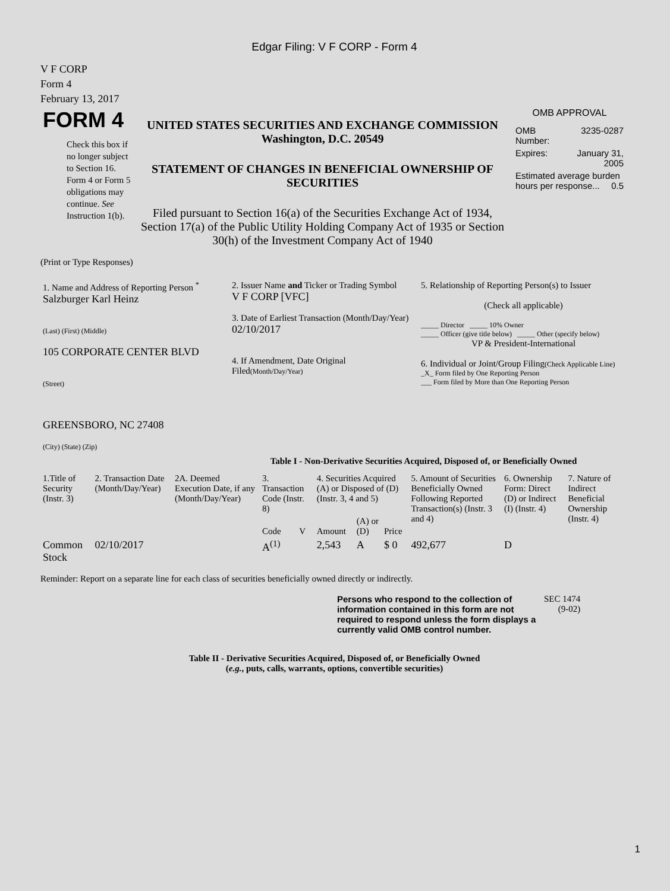Edgar Filing: V F CORP - Form 4
V F CORP
Form 4
February 13, 2017
| FORM 4 Check this box if no longer subject to Section 16. Form 4 or Form 5 obligations may continue. See Instruction 1(b). | UNITED STATES SECURITIES AND EXCHANGE COMMISSION Washington, D.C. 20549 STATEMENT OF CHANGES IN BENEFICIAL OWNERSHIP OF SECURITIES Filed pursuant to Section 16(a) of the Securities Exchange Act of 1934, Section 17(a) of the Public Utility Holding Company Act of 1935 or Section 30(h) of the Investment Company Act of 1940 | OMB APPROVAL / OMB Number: / 3235-0287 / / Expires: / January 31, 2005 / / Estimated average burden hours per response... 0.5 / / |
(Print or Type Responses)
| 1. Name and Address of Reporting Person <sup>*</sup> Salzburger Karl Heinz (Last) (First) (Middle) 105 CORPORATE CENTER BLVD (Street) GREENSBORO, NC 27408 (City) (State) (Zip) | 2. Issuer Name and Ticker or Trading Symbol V F CORP [VFC] 3. Date of Earliest Transaction (Month/Day/Year) 02/10/2017 4. If Amendment, Date Original Filed (Month/Day/Year) | 5. Relationship of Reporting Person(s) to Issuer (Check all applicable) _____ Director _____ 10% Owner _____ Officer (give title below) _____ Other (specify below) VP & President-International 6. Individual or Joint/Group Filing (Check Applicable Line) _X_ Form filed by One Reporting Person ___ Form filed by More than One Reporting Person |
Table I - Non-Derivative Securities Acquired, Disposed of, or Beneficially Owned
| 1.Title of Security (Instr. 3) | 2. Transaction Date (Month/Day/Year) | 2A. Deemed Execution Date, if any (Month/Day/Year) | 3. Transaction Code (Instr. 8) | | 4. Securities Acquired (A) or Disposed of (D) (Instr. 3, 4 and 5) | | | 5. Amount of Securities Beneficially Owned Following Reported Transaction(s) (Instr. 3 and 4) | 6. Ownership Form: Direct (D) or Indirect (I) (Instr. 4) | 7. Nature of Indirect Beneficial Ownership (Instr. 4) |
| --- | --- | --- | --- | --- | --- | --- | --- | --- | --- | --- |
| | | | Code | V | Amount | (A) or (D) | Price | | | |
| Common Stock | 02/10/2017 | | A<sup>(1)</sup> | | 2,543 | A | $ 0 | 492,677 | D | |
Reminder: Report on a separate line for each class of securities beneficially owned directly or indirectly.
| Persons who respond to the collection of information contained in this form are not required to respond unless the form displays a currently valid OMB control number. | SEC 1474 (9-02) |
Table II - Derivative Securities Acquired, Disposed of, or Beneficially Owned
(e.g., puts, calls, warrants, options, convertible securities)
1